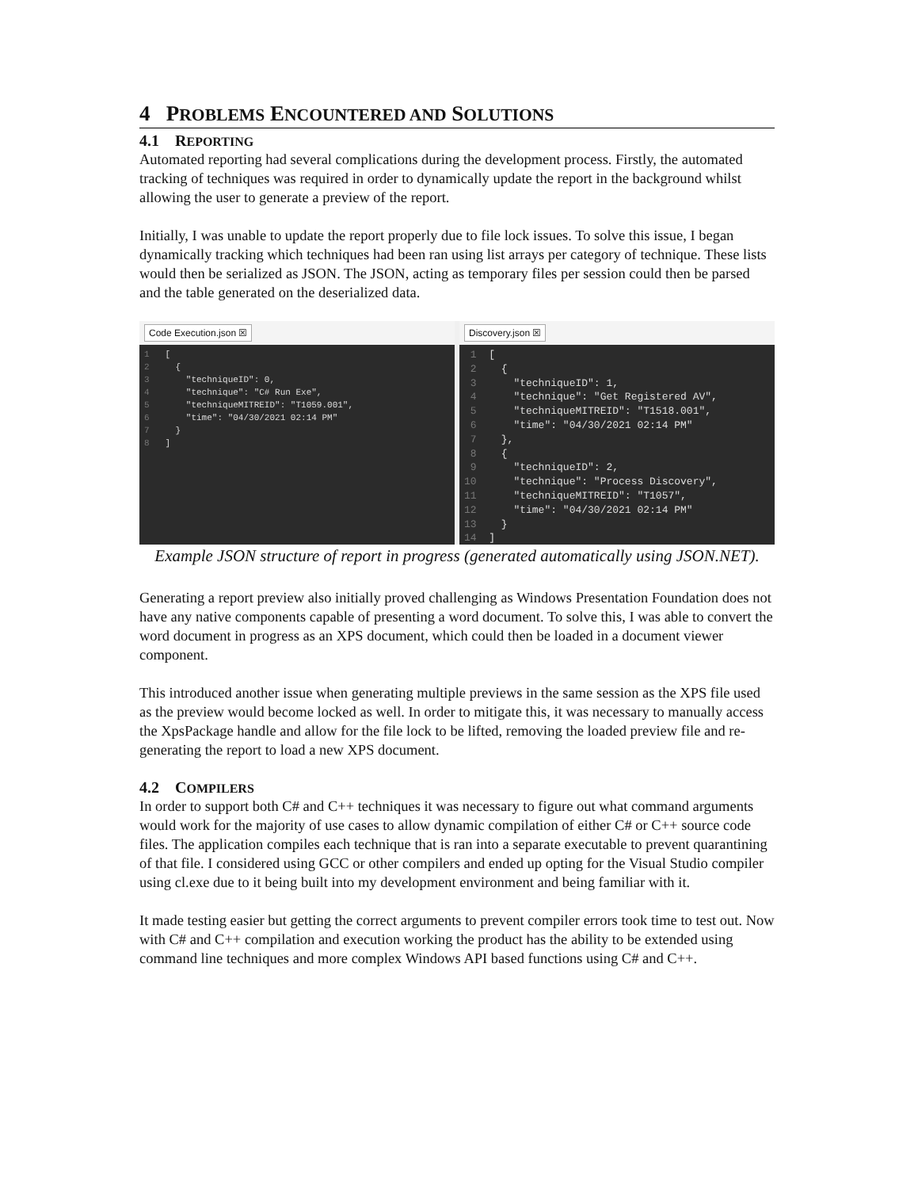4 PROBLEMS ENCOUNTERED AND SOLUTIONS
4.1 REPORTING
Automated reporting had several complications during the development process. Firstly, the automated tracking of techniques was required in order to dynamically update the report in the background whilst allowing the user to generate a preview of the report.
Initially, I was unable to update the report properly due to file lock issues. To solve this issue, I began dynamically tracking which techniques had been ran using list arrays per category of technique. These lists would then be serialized as JSON. The JSON, acting as temporary files per session could then be parsed and the table generated on the deserialized data.
Code Execution.json ☒
1 [ 2 { 3 "techniqueID": 0, 4 "technique": "C# Run Exe", 5 "techniqueMITREID": "T1059.001", 6 "time": "04/30/2021 02:14 PM" 7 } 8 ]
Discovery.json ☒
1 [ 2 { 3 "techniqueID": 1, 4 "technique": "Get Registered AV", 5 "techniqueMITREID": "T1518.001", 6 "time": "04/30/2021 02:14 PM" 7 }, 8 { 9 "techniqueID": 2, 10 "technique": "Process Discovery", 11 "techniqueMITREID": "T1057", 12 "time": "04/30/2021 02:14 PM" 13 } 14 ]
Example JSON structure of report in progress (generated automatically using JSON.NET).
Generating a report preview also initially proved challenging as Windows Presentation Foundation does not have any native components capable of presenting a word document. To solve this, I was able to convert the word document in progress as an XPS document, which could then be loaded in a document viewer component.
This introduced another issue when generating multiple previews in the same session as the XPS file used as the preview would become locked as well. In order to mitigate this, it was necessary to manually access the XpsPackage handle and allow for the file lock to be lifted, removing the loaded preview file and re-generating the report to load a new XPS document.
4.2 COMPILERS
In order to support both C# and C++ techniques it was necessary to figure out what command arguments would work for the majority of use cases to allow dynamic compilation of either C# or C++ source code files. The application compiles each technique that is ran into a separate executable to prevent quarantining of that file. I considered using GCC or other compilers and ended up opting for the Visual Studio compiler using cl.exe due to it being built into my development environment and being familiar with it.
It made testing easier but getting the correct arguments to prevent compiler errors took time to test out. Now with C# and C++ compilation and execution working the product has the ability to be extended using command line techniques and more complex Windows API based functions using C# and C++.